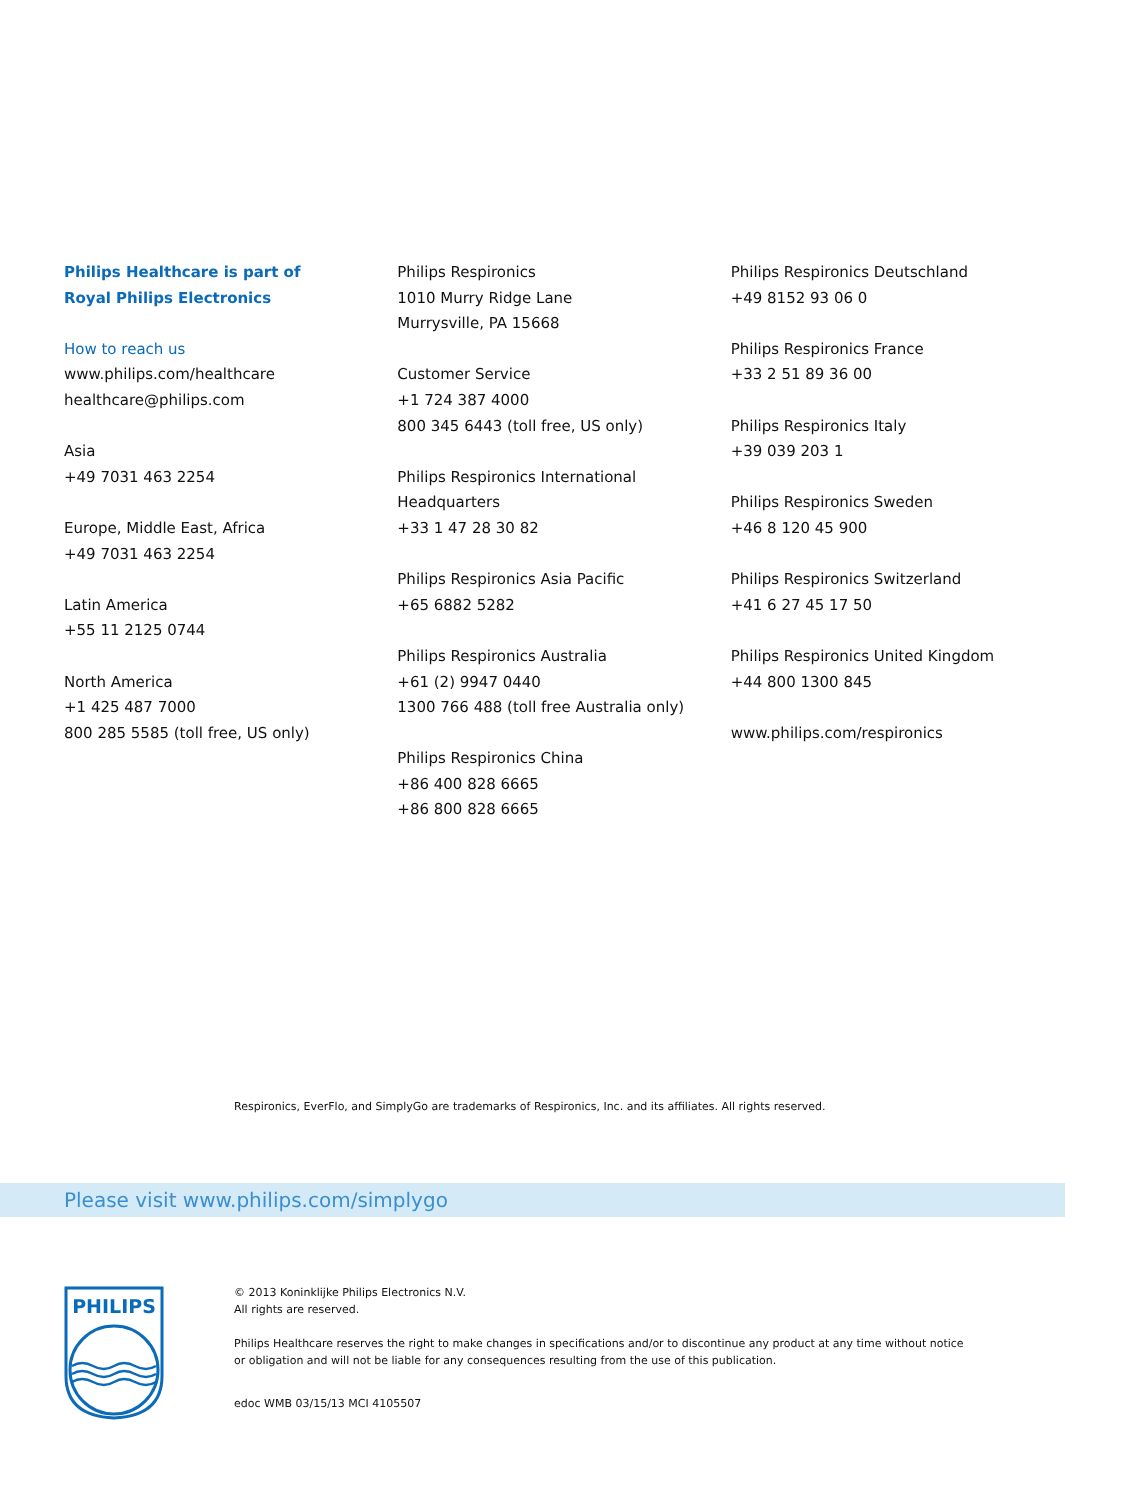Philips Healthcare is part of
Royal Philips Electronics
How to reach us
www.philips.com/healthcare
healthcare@philips.com
Asia
+49 7031 463 2254
Europe, Middle East, Africa
+49 7031 463 2254
Latin America
+55 11 2125 0744
North America
+1 425 487 7000
800 285 5585 (toll free, US only)
Philips Respironics
1010 Murry Ridge Lane
Murrysville, PA 15668
Customer Service
+1 724 387 4000
800 345 6443 (toll free, US only)
Philips Respironics International
Headquarters
+33 1 47 28 30 82
Philips Respironics Asia Pacific
+65 6882 5282
Philips Respironics Australia
+61 (2) 9947 0440
1300 766 488 (toll free Australia only)
Philips Respironics China
+86 400 828 6665
+86 800 828 6665
Philips Respironics Deutschland
+49 8152 93 06 0
Philips Respironics France
+33 2 51 89 36 00
Philips Respironics Italy
+39 039 203 1
Philips Respironics Sweden
+46 8 120 45 900
Philips Respironics Switzerland
+41 6 27 45 17 50
Philips Respironics United Kingdom
+44 800 1300 845
www.philips.com/respironics
Respironics, EverFlo, and SimplyGo are trademarks of Respironics, Inc. and its affiliates. All rights reserved.
Please visit www.philips.com/simplygo
PHILIPS
© 2013 Koninklijke Philips Electronics N.V.
All rights are reserved.
Philips Healthcare reserves the right to make changes in specifications and/or to discontinue any product at any time without notice or obligation and will not be liable for any consequences resulting from the use of this publication.
edoc WMB 03/15/13 MCI 4105507